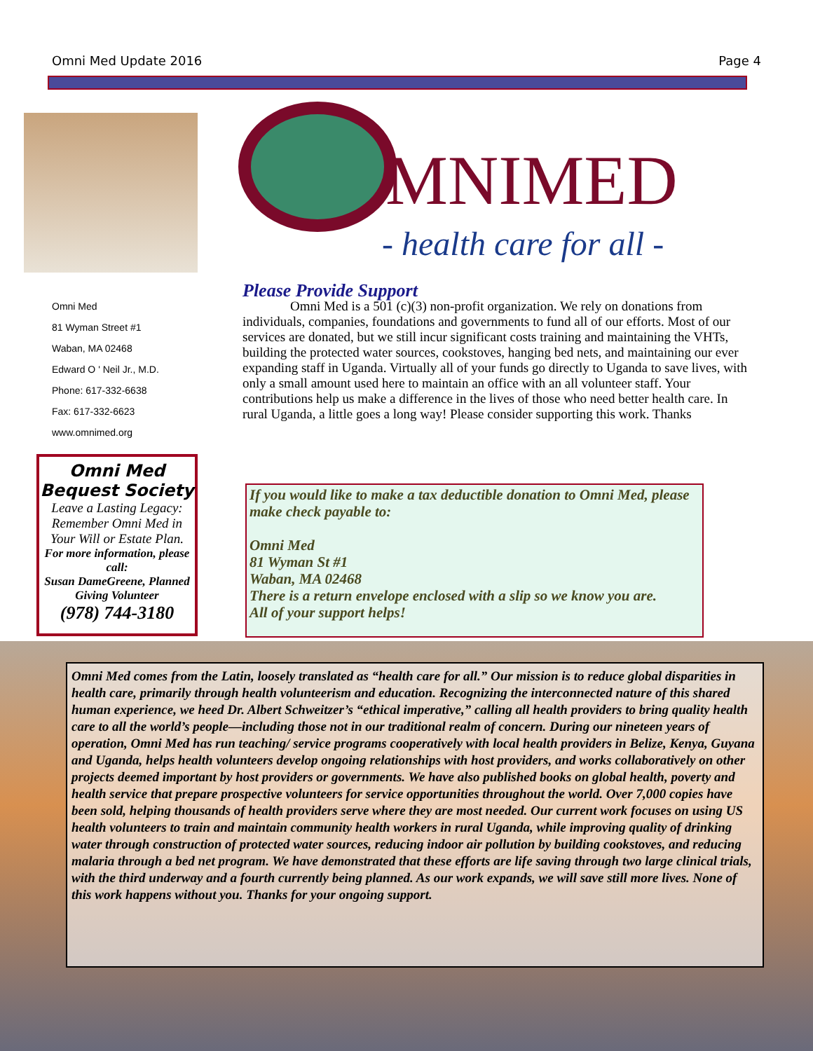Omni Med Update 2016 Page 4
MNIMED
- health care for all -
Omni Med
81 Wyman Street #1
Waban, MA 02468
Edward O ' Neil Jr., M.D.
Phone: 617-332-6638
Fax: 617-332-6623
www.omnimed.org
Please Provide Support
Omni Med is a 501 (c)(3) non-profit organization. We rely on donations from individuals, companies, foundations and governments to fund all of our efforts. Most of our services are donated, but we still incur significant costs training and maintaining the VHTs, building the protected water sources, cookstoves, hanging bed nets, and maintaining our ever expanding staff in Uganda. Virtually all of your funds go directly to Uganda to save lives, with only a small amount used here to maintain an office with an all volunteer staff. Your contributions help us make a difference in the lives of those who need better health care. In rural Uganda, a little goes a long way! Please consider supporting this work. Thanks
Omni Med
Bequest Society
Leave a Lasting Legacy: Remember Omni Med in Your Will or Estate Plan.
For more information, please call:
Susan DameGreene, Planned Giving Volunteer
(978) 744-3180
If you would like to make a tax deductible donation to Omni Med, please make check payable to:
Omni Med
81 Wyman St #1
Waban, MA 02468
There is a return envelope enclosed with a slip so we know you are.
All of your support helps!
Omni Med comes from the Latin, loosely translated as “health care for all.” Our mission is to reduce global disparities in health care, primarily through health volunteerism and education. Recognizing the interconnected nature of this shared human experience, we heed Dr. Albert Schweitzer’s “ethical imperative,” calling all health providers to bring quality health care to all the world’s people—including those not in our traditional realm of concern. During our nineteen years of operation, Omni Med has run teaching/ service programs cooperatively with local health providers in Belize, Kenya, Guyana and Uganda, helps health volunteers develop ongoing relationships with host providers, and works collaboratively on other projects deemed important by host providers or governments. We have also published books on global health, poverty and health service that prepare prospective volunteers for service opportunities throughout the world. Over 7,000 copies have been sold, helping thousands of health providers serve where they are most needed. Our current work focuses on using US health volunteers to train and maintain community health workers in rural Uganda, while improving quality of drinking water through construction of protected water sources, reducing indoor air pollution by building cookstoves, and reducing malaria through a bed net program. We have demonstrated that these efforts are life saving through two large clinical trials, with the third underway and a fourth currently being planned. As our work expands, we will save still more lives. None of this work happens without you. Thanks for your ongoing support.